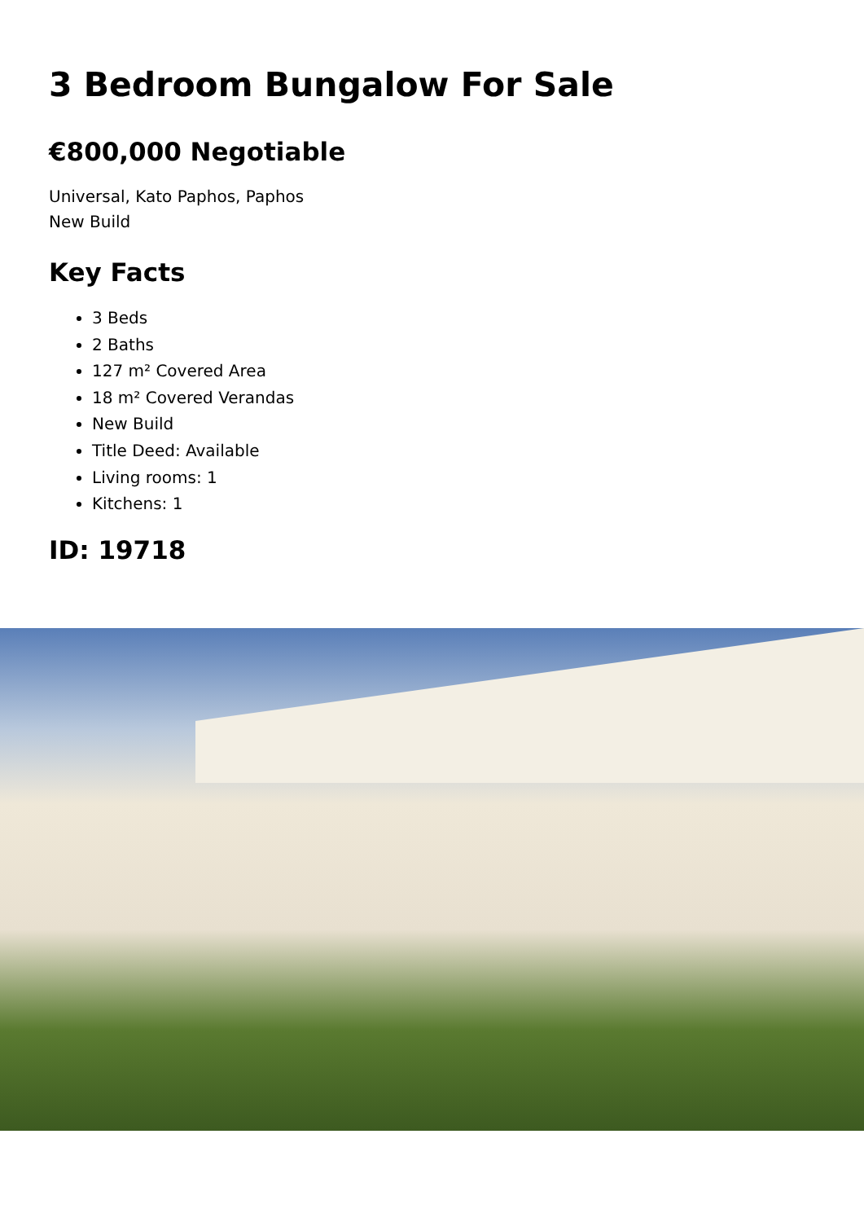3 Bedroom Bungalow For Sale
€800,000 Negotiable
Universal, Kato Paphos, Paphos
New Build
Key Facts
3 Beds
2 Baths
127 m² Covered Area
18 m² Covered Verandas
New Build
Title Deed: Available
Living rooms: 1
Kitchens: 1
ID: 19718